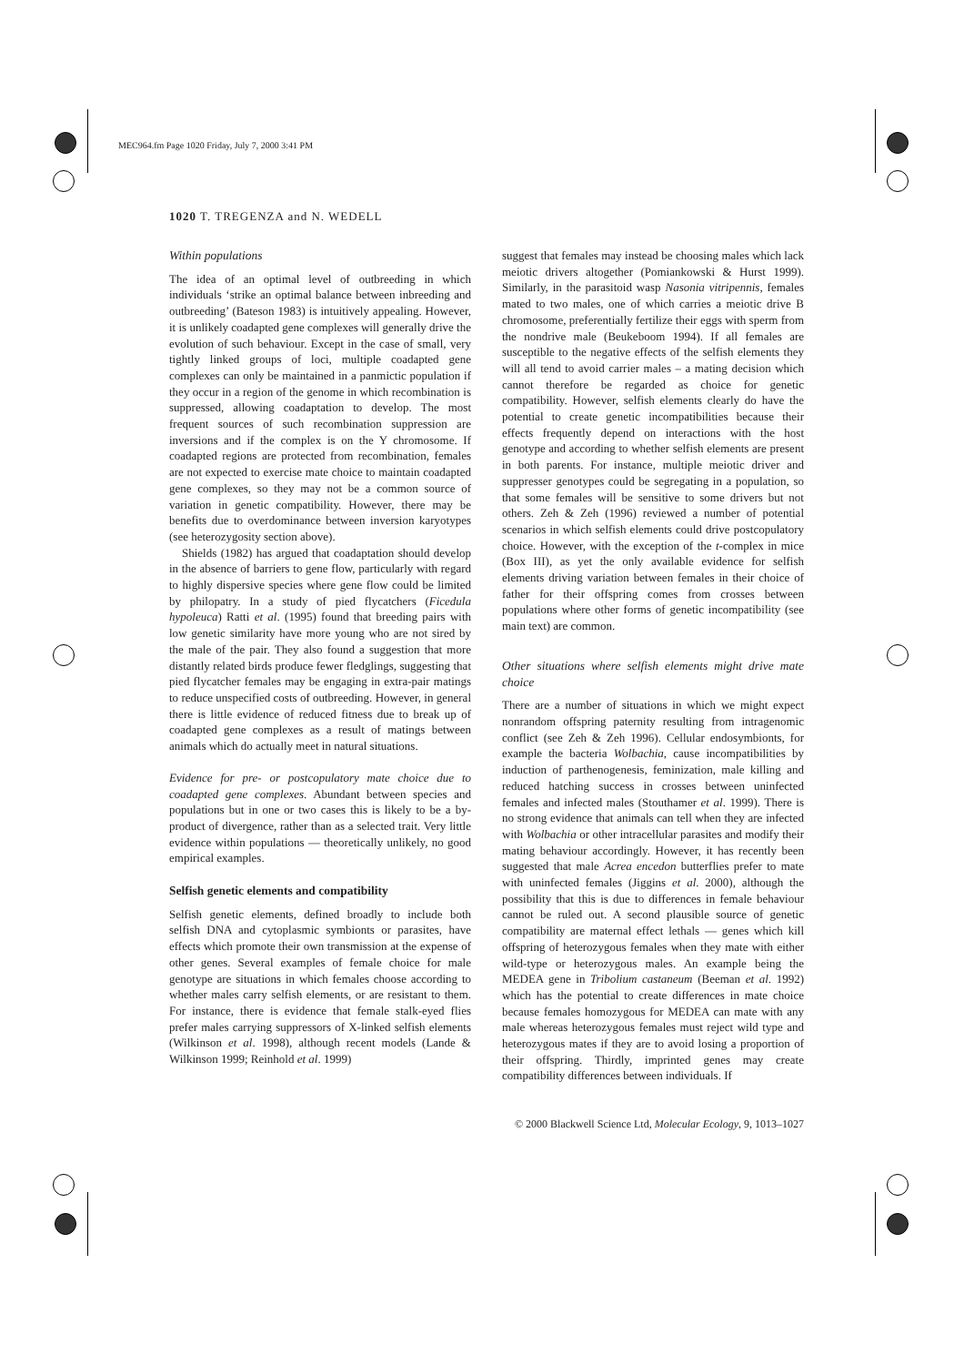MEC964.fm Page 1020 Friday, July 7, 2000 3:41 PM
1020 T. TREGENZA and N. WEDELL
Within populations
The idea of an optimal level of outbreeding in which individuals ‘strike an optimal balance between inbreeding and outbreeding’ (Bateson 1983) is intuitively appealing. However, it is unlikely coadapted gene complexes will generally drive the evolution of such behaviour. Except in the case of small, very tightly linked groups of loci, multiple coadapted gene complexes can only be maintained in a panmictic population if they occur in a region of the genome in which recombination is suppressed, allowing coadaptation to develop. The most frequent sources of such recombination suppression are inversions and if the complex is on the Y chromosome. If coadapted regions are protected from recombination, females are not expected to exercise mate choice to maintain coadapted gene complexes, so they may not be a common source of variation in genetic compatibility. However, there may be benefits due to overdominance between inversion karyotypes (see heterozygosity section above).
Shields (1982) has argued that coadaptation should develop in the absence of barriers to gene flow, particularly with regard to highly dispersive species where gene flow could be limited by philopatry. In a study of pied flycatchers (Ficedula hypoleuca) Ratti et al. (1995) found that breeding pairs with low genetic similarity have more young who are not sired by the male of the pair. They also found a suggestion that more distantly related birds produce fewer fledglings, suggesting that pied flycatcher females may be engaging in extra-pair matings to reduce unspecified costs of outbreeding. However, in general there is little evidence of reduced fitness due to break up of coadapted gene complexes as a result of matings between animals which do actually meet in natural situations.
Evidence for pre- or postcopulatory mate choice due to coadapted gene complexes. Abundant between species and populations but in one or two cases this is likely to be a by-product of divergence, rather than as a selected trait. Very little evidence within populations — theoretically unlikely, no good empirical examples.
Selfish genetic elements and compatibility
Selfish genetic elements, defined broadly to include both selfish DNA and cytoplasmic symbionts or parasites, have effects which promote their own transmission at the expense of other genes. Several examples of female choice for male genotype are situations in which females choose according to whether males carry selfish elements, or are resistant to them. For instance, there is evidence that female stalk-eyed flies prefer males carrying suppressors of X-linked selfish elements (Wilkinson et al. 1998), although recent models (Lande & Wilkinson 1999; Reinhold et al. 1999)
suggest that females may instead be choosing males which lack meiotic drivers altogether (Pomiankowski & Hurst 1999). Similarly, in the parasitoid wasp Nasonia vitripennis, females mated to two males, one of which carries a meiotic drive B chromosome, preferentially fertilize their eggs with sperm from the nondrive male (Beukeboom 1994). If all females are susceptible to the negative effects of the selfish elements they will all tend to avoid carrier males – a mating decision which cannot therefore be regarded as choice for genetic compatibility. However, selfish elements clearly do have the potential to create genetic incompatibilities because their effects frequently depend on interactions with the host genotype and according to whether selfish elements are present in both parents. For instance, multiple meiotic driver and suppresser genotypes could be segregating in a population, so that some females will be sensitive to some drivers but not others. Zeh & Zeh (1996) reviewed a number of potential scenarios in which selfish elements could drive postcopulatory choice. However, with the exception of the t-complex in mice (Box III), as yet the only available evidence for selfish elements driving variation between females in their choice of father for their offspring comes from crosses between populations where other forms of genetic incompatibility (see main text) are common.
Other situations where selfish elements might drive mate choice
There are a number of situations in which we might expect nonrandom offspring paternity resulting from intragenomic conflict (see Zeh & Zeh 1996). Cellular endosymbionts, for example the bacteria Wolbachia, cause incompatibilities by induction of parthenogenesis, feminization, male killing and reduced hatching success in crosses between uninfected females and infected males (Stouthamer et al. 1999). There is no strong evidence that animals can tell when they are infected with Wolbachia or other intracellular parasites and modify their mating behaviour accordingly. However, it has recently been suggested that male Acrea encedon butterflies prefer to mate with uninfected females (Jiggins et al. 2000), although the possibility that this is due to differences in female behaviour cannot be ruled out. A second plausible source of genetic compatibility are maternal effect lethals — genes which kill offspring of heterozygous females when they mate with either wild-type or heterozygous males. An example being the MEDEA gene in Tribolium castaneum (Beeman et al. 1992) which has the potential to create differences in mate choice because females homozygous for MEDEA can mate with any male whereas heterozygous females must reject wild type and heterozygous mates if they are to avoid losing a proportion of their offspring. Thirdly, imprinted genes may create compatibility differences between individuals. If
© 2000 Blackwell Science Ltd, Molecular Ecology, 9, 1013–1027